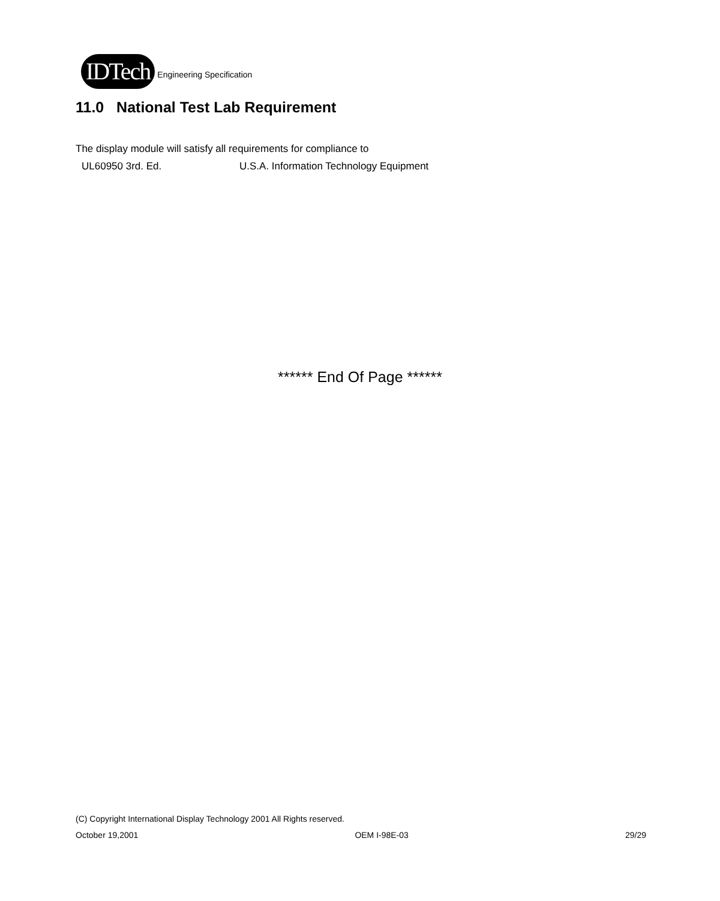IDTech Engineering Specification
11.0 National Test Lab Requirement
The display module will satisfy all requirements for compliance to
UL60950 3rd. Ed. U.S.A. Information Technology Equipment
****** End Of Page ******
(C) Copyright International Display Technology 2001 All Rights reserved.
October 19,2001 OEM I-98E-03 29/29